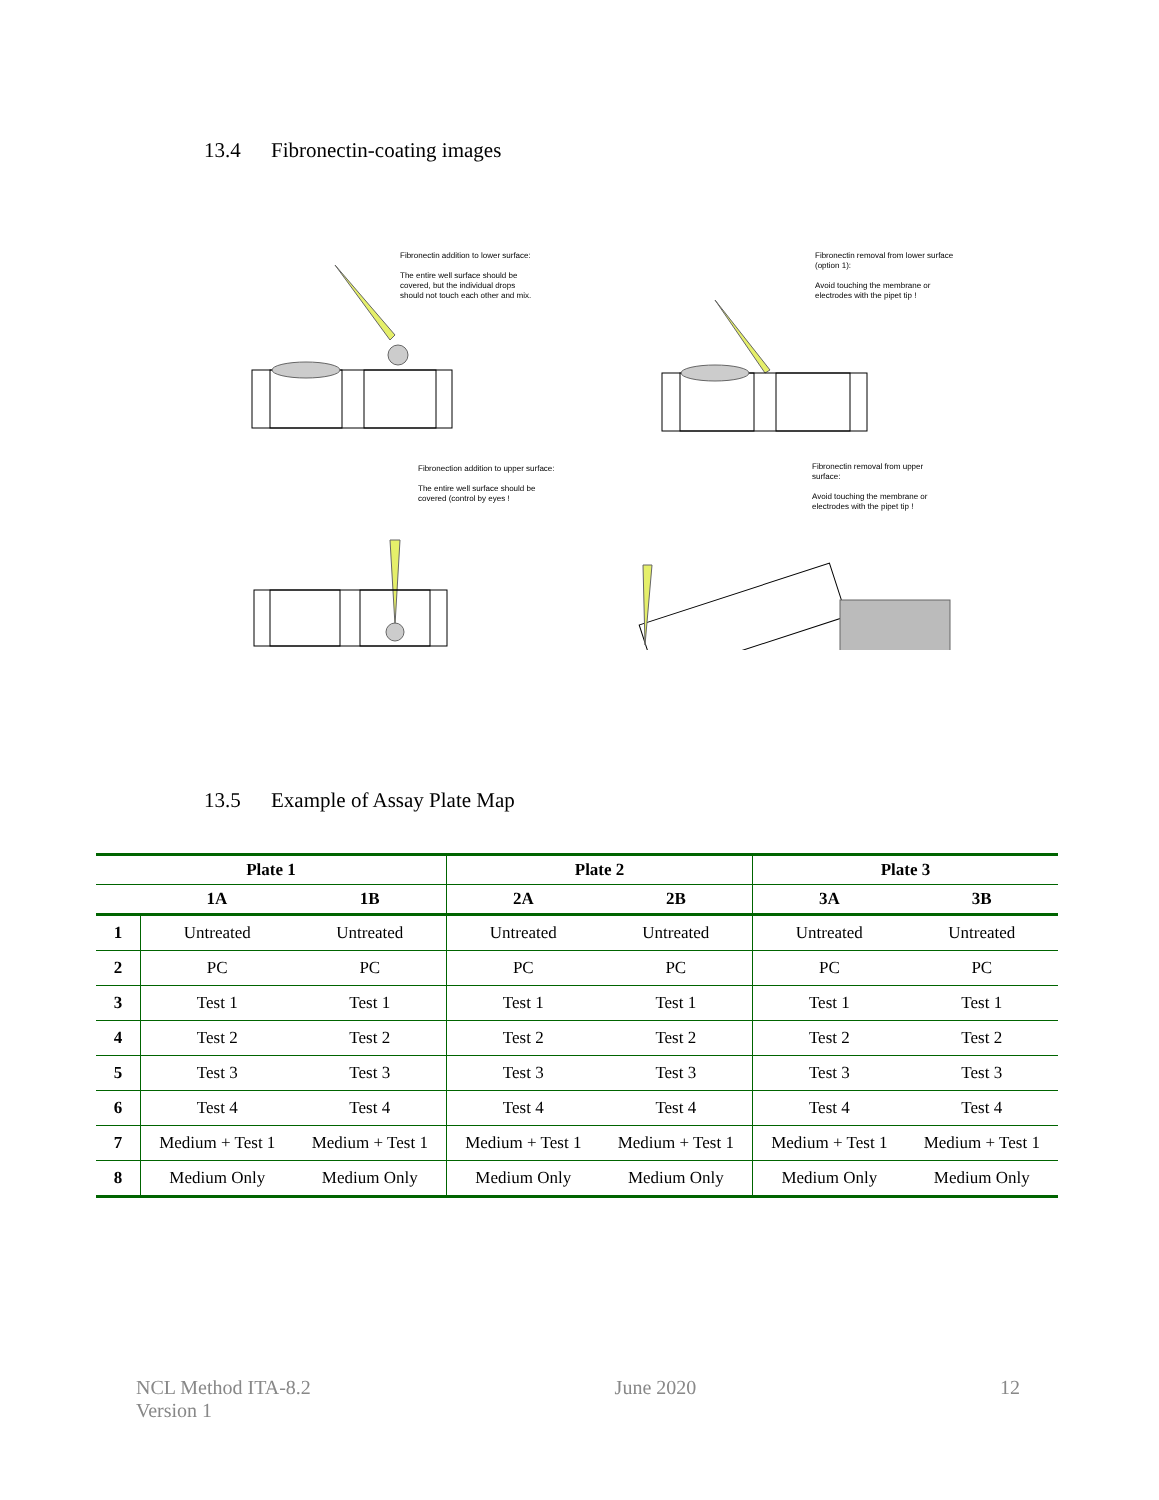13.4 Fibronectin-coating images
Fibronectin addition to lower surface:
The entire well surface should be covered, but the individual drops should not touch each other and mix.
Fibronectin removal from lower surface (option 1):
Avoid touching the membrane or electrodes with the pipet tip !
Fibronection addition to upper surface:
The entire well surface should be covered (control by eyes !
Fibronectin removal from upper surface:
Avoid touching the membrane or electrodes with the pipet tip !
13.5 Example of Assay Plate Map
| Plate 1 | | | Plate 2 | | Plate 3 | |
| --- | --- | --- | --- | --- | --- | --- |
| | 1A | 1B | 2A | 2B | 3A | 3B |
| 1 | Untreated | Untreated | Untreated | Untreated | Untreated | Untreated |
| 2 | PC | PC | PC | PC | PC | PC |
| 3 | Test 1 | Test 1 | Test 1 | Test 1 | Test 1 | Test 1 |
| 4 | Test 2 | Test 2 | Test 2 | Test 2 | Test 2 | Test 2 |
| 5 | Test 3 | Test 3 | Test 3 | Test 3 | Test 3 | Test 3 |
| 6 | Test 4 | Test 4 | Test 4 | Test 4 | Test 4 | Test 4 |
| 7 | Medium + Test 1 | Medium + Test 1 | Medium + Test 1 | Medium + Test 1 | Medium + Test 1 | Medium + Test 1 |
| 8 | Medium Only | Medium Only | Medium Only | Medium Only | Medium Only | Medium Only |
NCL Method ITA-8.2
Version 1
June 2020 12